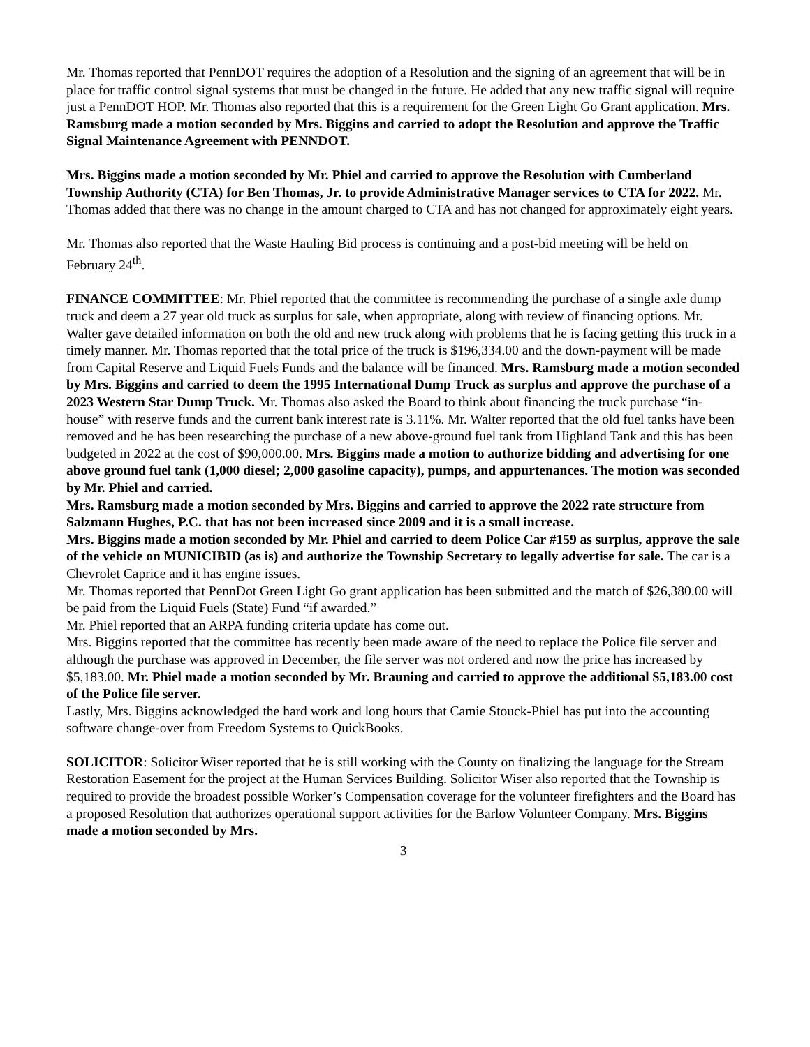Mr. Thomas reported that PennDOT requires the adoption of a Resolution and the signing of an agreement that will be in place for traffic control signal systems that must be changed in the future. He added that any new traffic signal will require just a PennDOT HOP. Mr. Thomas also reported that this is a requirement for the Green Light Go Grant application. Mrs. Ramsburg made a motion seconded by Mrs. Biggins and carried to adopt the Resolution and approve the Traffic Signal Maintenance Agreement with PENNDOT.
Mrs. Biggins made a motion seconded by Mr. Phiel and carried to approve the Resolution with Cumberland Township Authority (CTA) for Ben Thomas, Jr. to provide Administrative Manager services to CTA for 2022. Mr. Thomas added that there was no change in the amount charged to CTA and has not changed for approximately eight years.
Mr. Thomas also reported that the Waste Hauling Bid process is continuing and a post-bid meeting will be held on February 24<sup>th</sup>.
FINANCE COMMITTEE: Mr. Phiel reported that the committee is recommending the purchase of a single axle dump truck and deem a 27 year old truck as surplus for sale, when appropriate, along with review of financing options. Mr. Walter gave detailed information on both the old and new truck along with problems that he is facing getting this truck in a timely manner. Mr. Thomas reported that the total price of the truck is $196,334.00 and the down-payment will be made from Capital Reserve and Liquid Fuels Funds and the balance will be financed. Mrs. Ramsburg made a motion seconded by Mrs. Biggins and carried to deem the 1995 International Dump Truck as surplus and approve the purchase of a 2023 Western Star Dump Truck. Mr. Thomas also asked the Board to think about financing the truck purchase “in-house” with reserve funds and the current bank interest rate is 3.11%. Mr. Walter reported that the old fuel tanks have been removed and he has been researching the purchase of a new above-ground fuel tank from Highland Tank and this has been budgeted in 2022 at the cost of $90,000.00. Mrs. Biggins made a motion to authorize bidding and advertising for one above ground fuel tank (1,000 diesel; 2,000 gasoline capacity), pumps, and appurtenances. The motion was seconded by Mr. Phiel and carried.
Mrs. Ramsburg made a motion seconded by Mrs. Biggins and carried to approve the 2022 rate structure from Salzmann Hughes, P.C. that has not been increased since 2009 and it is a small increase.
Mrs. Biggins made a motion seconded by Mr. Phiel and carried to deem Police Car #159 as surplus, approve the sale of the vehicle on MUNICIBID (as is) and authorize the Township Secretary to legally advertise for sale. The car is a Chevrolet Caprice and it has engine issues.
Mr. Thomas reported that PennDot Green Light Go grant application has been submitted and the match of $26,380.00 will be paid from the Liquid Fuels (State) Fund “if awarded.”
Mr. Phiel reported that an ARPA funding criteria update has come out.
Mrs. Biggins reported that the committee has recently been made aware of the need to replace the Police file server and although the purchase was approved in December, the file server was not ordered and now the price has increased by $5,183.00. Mr. Phiel made a motion seconded by Mr. Brauning and carried to approve the additional $5,183.00 cost of the Police file server.
Lastly, Mrs. Biggins acknowledged the hard work and long hours that Camie Stouck-Phiel has put into the accounting software change-over from Freedom Systems to QuickBooks.
SOLICITOR: Solicitor Wiser reported that he is still working with the County on finalizing the language for the Stream Restoration Easement for the project at the Human Services Building. Solicitor Wiser also reported that the Township is required to provide the broadest possible Worker’s Compensation coverage for the volunteer firefighters and the Board has a proposed Resolution that authorizes operational support activities for the Barlow Volunteer Company. Mrs. Biggins made a motion seconded by Mrs.
3